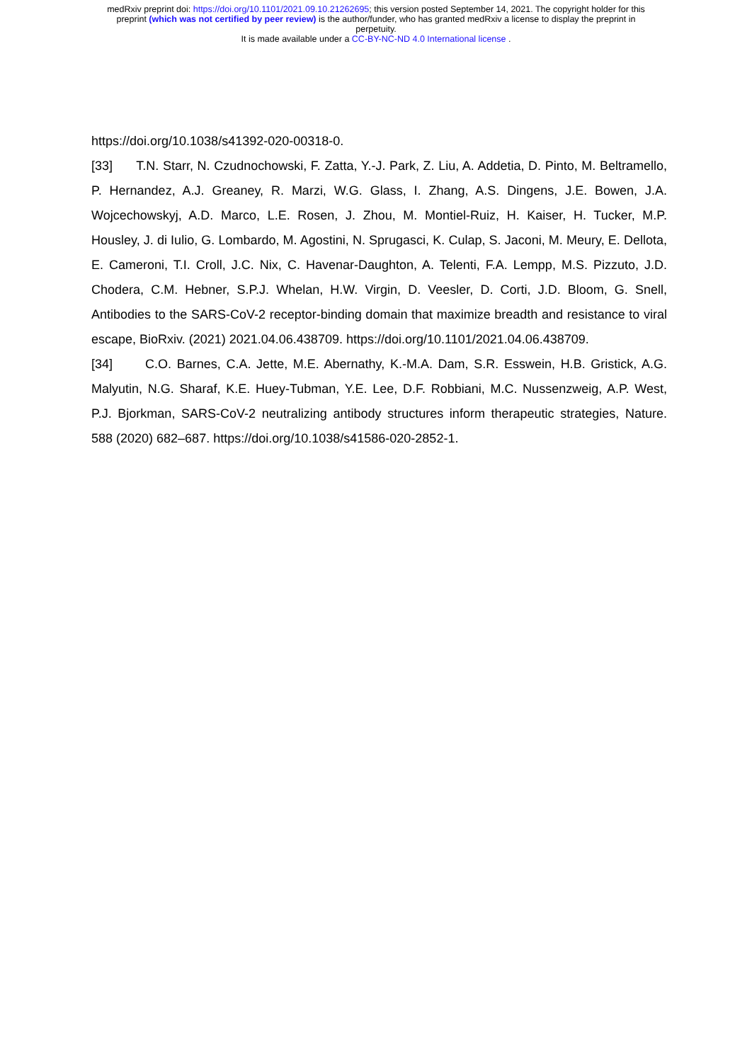medRxiv preprint doi: https://doi.org/10.1101/2021.09.10.21262695; this version posted September 14, 2021. The copyright holder for this
preprint (which was not certified by peer review) is the author/funder, who has granted medRxiv a license to display the preprint in
perpetuity.
It is made available under a CC-BY-NC-ND 4.0 International license .
https://doi.org/10.1038/s41392-020-00318-0.
[33] T.N. Starr, N. Czudnochowski, F. Zatta, Y.-J. Park, Z. Liu, A. Addetia, D. Pinto, M. Beltramello, P. Hernandez, A.J. Greaney, R. Marzi, W.G. Glass, I. Zhang, A.S. Dingens, J.E. Bowen, J.A. Wojcechowskyj, A.D. Marco, L.E. Rosen, J. Zhou, M. Montiel-Ruiz, H. Kaiser, H. Tucker, M.P. Housley, J. di Iulio, G. Lombardo, M. Agostini, N. Sprugasci, K. Culap, S. Jaconi, M. Meury, E. Dellota, E. Cameroni, T.I. Croll, J.C. Nix, C. Havenar-Daughton, A. Telenti, F.A. Lempp, M.S. Pizzuto, J.D. Chodera, C.M. Hebner, S.P.J. Whelan, H.W. Virgin, D. Veesler, D. Corti, J.D. Bloom, G. Snell, Antibodies to the SARS-CoV-2 receptor-binding domain that maximize breadth and resistance to viral escape, BioRxiv. (2021) 2021.04.06.438709. https://doi.org/10.1101/2021.04.06.438709.
[34] C.O. Barnes, C.A. Jette, M.E. Abernathy, K.-M.A. Dam, S.R. Esswein, H.B. Gristick, A.G. Malyutin, N.G. Sharaf, K.E. Huey-Tubman, Y.E. Lee, D.F. Robbiani, M.C. Nussenzweig, A.P. West, P.J. Bjorkman, SARS-CoV-2 neutralizing antibody structures inform therapeutic strategies, Nature. 588 (2020) 682–687. https://doi.org/10.1038/s41586-020-2852-1.